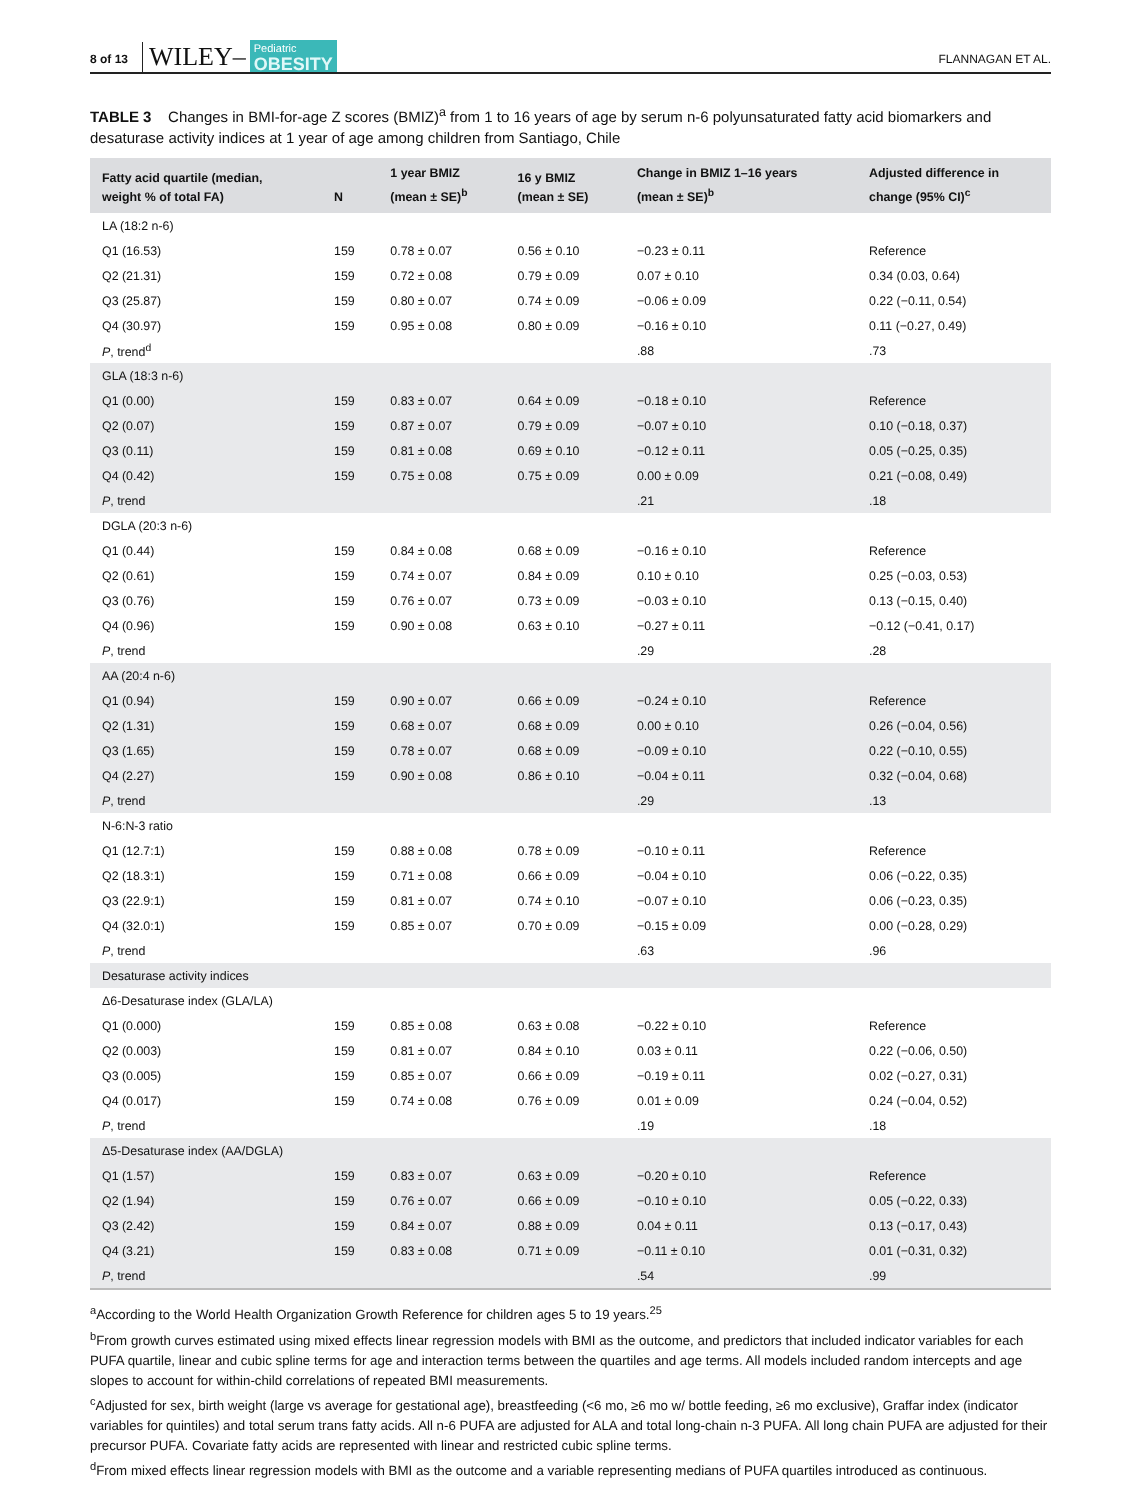8 of 13 WILEY– Pediatric
OBESITY FLANNAGAN ET AL.
TABLE 3 Changes in BMI-for-age Z scores (BMIZ)<sup>a</sup> from 1 to 16 years of age by serum n-6 polyunsaturated fatty acid biomarkers and desaturase activity indices at 1 year of age among children from Santiago, Chile
| Fatty acid quartile (median, weight % of total FA) | N | 1 year BMIZ (mean ± SE)<sup>b</sup> | 16 y BMIZ (mean ± SE) | Change in BMIZ 1–16 years (mean ± SE)<sup>b</sup> | Adjusted difference in change (95% CI)<sup>c</sup> |
| --- | --- | --- | --- | --- | --- |
| LA (18:2 n-6) | | | | | |
| Q1 (16.53) | 159 | 0.78 ± 0.07 | 0.56 ± 0.10 | −0.23 ± 0.11 | Reference |
| Q2 (21.31) | 159 | 0.72 ± 0.08 | 0.79 ± 0.09 | 0.07 ± 0.10 | 0.34 (0.03, 0.64) |
| Q3 (25.87) | 159 | 0.80 ± 0.07 | 0.74 ± 0.09 | −0.06 ± 0.09 | 0.22 (−0.11, 0.54) |
| Q4 (30.97) | 159 | 0.95 ± 0.08 | 0.80 ± 0.09 | −0.16 ± 0.10 | 0.11 (−0.27, 0.49) |
| P , trend<sup>d</sup> | | | | .88 | .73 |
| GLA (18:3 n-6) | | | | | |
| Q1 (0.00) | 159 | 0.83 ± 0.07 | 0.64 ± 0.09 | −0.18 ± 0.10 | Reference |
| Q2 (0.07) | 159 | 0.87 ± 0.07 | 0.79 ± 0.09 | −0.07 ± 0.10 | 0.10 (−0.18, 0.37) |
| Q3 (0.11) | 159 | 0.81 ± 0.08 | 0.69 ± 0.10 | −0.12 ± 0.11 | 0.05 (−0.25, 0.35) |
| Q4 (0.42) | 159 | 0.75 ± 0.08 | 0.75 ± 0.09 | 0.00 ± 0.09 | 0.21 (−0.08, 0.49) |
| P , trend | | | | .21 | .18 |
| DGLA (20:3 n-6) | | | | | |
| Q1 (0.44) | 159 | 0.84 ± 0.08 | 0.68 ± 0.09 | −0.16 ± 0.10 | Reference |
| Q2 (0.61) | 159 | 0.74 ± 0.07 | 0.84 ± 0.09 | 0.10 ± 0.10 | 0.25 (−0.03, 0.53) |
| Q3 (0.76) | 159 | 0.76 ± 0.07 | 0.73 ± 0.09 | −0.03 ± 0.10 | 0.13 (−0.15, 0.40) |
| Q4 (0.96) | 159 | 0.90 ± 0.08 | 0.63 ± 0.10 | −0.27 ± 0.11 | −0.12 (−0.41, 0.17) |
| P , trend | | | | .29 | .28 |
| AA (20:4 n-6) | | | | | |
| Q1 (0.94) | 159 | 0.90 ± 0.07 | 0.66 ± 0.09 | −0.24 ± 0.10 | Reference |
| Q2 (1.31) | 159 | 0.68 ± 0.07 | 0.68 ± 0.09 | 0.00 ± 0.10 | 0.26 (−0.04, 0.56) |
| Q3 (1.65) | 159 | 0.78 ± 0.07 | 0.68 ± 0.09 | −0.09 ± 0.10 | 0.22 (−0.10, 0.55) |
| Q4 (2.27) | 159 | 0.90 ± 0.08 | 0.86 ± 0.10 | −0.04 ± 0.11 | 0.32 (−0.04, 0.68) |
| P , trend | | | | .29 | .13 |
| N-6:N-3 ratio | | | | | |
| Q1 (12.7:1) | 159 | 0.88 ± 0.08 | 0.78 ± 0.09 | −0.10 ± 0.11 | Reference |
| Q2 (18.3:1) | 159 | 0.71 ± 0.08 | 0.66 ± 0.09 | −0.04 ± 0.10 | 0.06 (−0.22, 0.35) |
| Q3 (22.9:1) | 159 | 0.81 ± 0.07 | 0.74 ± 0.10 | −0.07 ± 0.10 | 0.06 (−0.23, 0.35) |
| Q4 (32.0:1) | 159 | 0.85 ± 0.07 | 0.70 ± 0.09 | −0.15 ± 0.09 | 0.00 (−0.28, 0.29) |
| P , trend | | | | .63 | .96 |
| Desaturase activity indices | | | | | |
| Δ6-Desaturase index (GLA/LA) | | | | | |
| Q1 (0.000) | 159 | 0.85 ± 0.08 | 0.63 ± 0.08 | −0.22 ± 0.10 | Reference |
| Q2 (0.003) | 159 | 0.81 ± 0.07 | 0.84 ± 0.10 | 0.03 ± 0.11 | 0.22 (−0.06, 0.50) |
| Q3 (0.005) | 159 | 0.85 ± 0.07 | 0.66 ± 0.09 | −0.19 ± 0.11 | 0.02 (−0.27, 0.31) |
| Q4 (0.017) | 159 | 0.74 ± 0.08 | 0.76 ± 0.09 | 0.01 ± 0.09 | 0.24 (−0.04, 0.52) |
| P , trend | | | | .19 | .18 |
| Δ5-Desaturase index (AA/DGLA) | | | | | |
| Q1 (1.57) | 159 | 0.83 ± 0.07 | 0.63 ± 0.09 | −0.20 ± 0.10 | Reference |
| Q2 (1.94) | 159 | 0.76 ± 0.07 | 0.66 ± 0.09 | −0.10 ± 0.10 | 0.05 (−0.22, 0.33) |
| Q3 (2.42) | 159 | 0.84 ± 0.07 | 0.88 ± 0.09 | 0.04 ± 0.11 | 0.13 (−0.17, 0.43) |
| Q4 (3.21) | 159 | 0.83 ± 0.08 | 0.71 ± 0.09 | −0.11 ± 0.10 | 0.01 (−0.31, 0.32) |
| P , trend | | | | .54 | .99 |
<sup>a</sup> According to the World Health Organization Growth Reference for children ages 5 to 19 years.<sup>25</sup>
<sup>b</sup> From growth curves estimated using mixed effects linear regression models with BMI as the outcome, and predictors that included indicator variables for each PUFA quartile, linear and cubic spline terms for age and interaction terms between the quartiles and age terms. All models included random intercepts and age slopes to account for within-child correlations of repeated BMI measurements.
<sup>c</sup> Adjusted for sex, birth weight (large vs average for gestational age), breastfeeding (<6 mo, ≥6 mo w/ bottle feeding, ≥6 mo exclusive), Graffar index (indicator variables for quintiles) and total serum trans fatty acids. All n-6 PUFA are adjusted for ALA and total long-chain n-3 PUFA. All long chain PUFA are adjusted for their precursor PUFA. Covariate fatty acids are represented with linear and restricted cubic spline terms.
<sup>d</sup> From mixed effects linear regression models with BMI as the outcome and a variable representing medians of PUFA quartiles introduced as continuous.